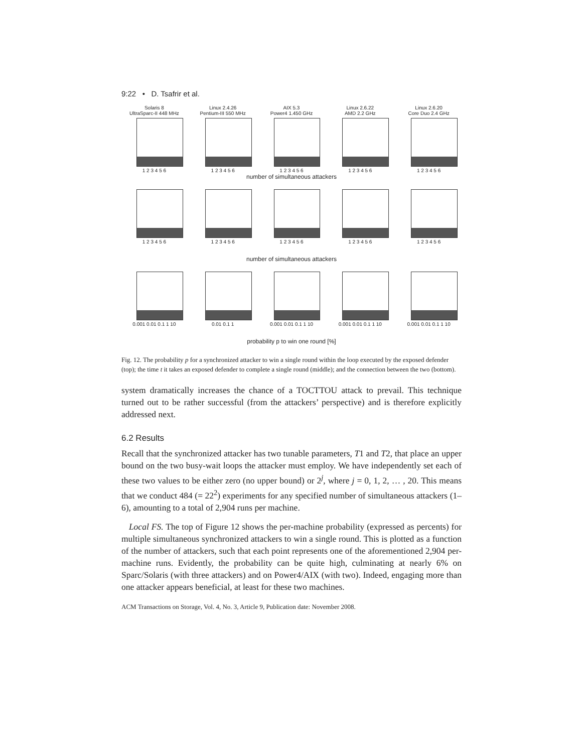9:22 • D. Tsafrir et al.
Solaris 8
UltraSparc-II 448 MHz
1 2 3 4 5 6
Linux 2.4.26
Pentium-III 550 MHz
1 2 3 4 5 6
AIX 5.3
Power4 1.450 GHz
1 2 3 4 5 6
Linux 2.6.22
AMD 2.2 GHz
1 2 3 4 5 6
Linux 2.6.20
Core Duo 2.4 GHz
1 2 3 4 5 6
number of simultaneous attackers
1 2 3 4 5 6
1 2 3 4 5 6
1 2 3 4 5 6
1 2 3 4 5 6
1 2 3 4 5 6
number of simultaneous attackers
0.001 0.01 0.1 1 10
0.01 0.1 1
0.001 0.01 0.1 1 10
0.001 0.01 0.1 1 10
0.001 0.01 0.1 1 10
probability p to win one round [%]
Fig. 12. The probability p for a synchronized attacker to win a single round within the loop executed by the exposed defender (top); the time t it takes an exposed defender to complete a single round (middle); and the connection between the two (bottom).
system dramatically increases the chance of a TOCTTOU attack to prevail. This technique turned out to be rather successful (from the attackers’ perspective) and is therefore explicitly addressed next.
6.2 Results
Recall that the synchronized attacker has two tunable parameters, T1 and T2, that place an upper bound on the two busy-wait loops the attacker must employ. We have independently set each of these two values to be either zero (no upper bound) or 2<sup>j</sup>, where j = 0, 1, 2, … , 20. This means that we conduct 484 (= 22<sup>2</sup>) experiments for any specified number of simultaneous attackers (1–6), amounting to a total of 2,904 runs per machine.
Local FS. The top of Figure 12 shows the per-machine probability (expressed as percents) for multiple simultaneous synchronized attackers to win a single round. This is plotted as a function of the number of attackers, such that each point represents one of the aforementioned 2,904 per-machine runs. Evidently, the probability can be quite high, culminating at nearly 6% on Sparc/Solaris (with three attackers) and on Power4/AIX (with two). Indeed, engaging more than one attacker appears beneficial, at least for these two machines.
ACM Transactions on Storage, Vol. 4, No. 3, Article 9, Publication date: November 2008.